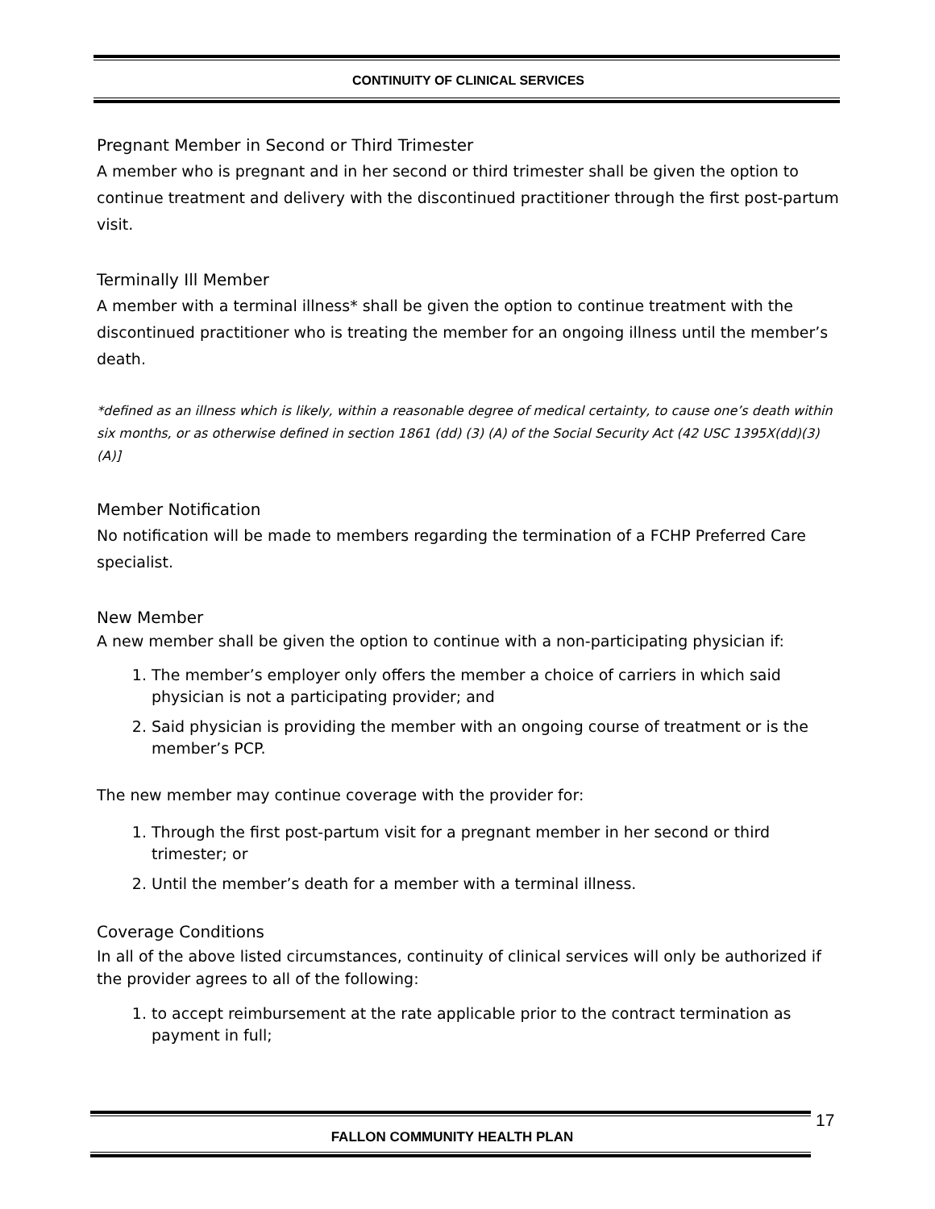CONTINUITY OF CLINICAL SERVICES
Pregnant Member in Second or Third Trimester
A member who is pregnant and in her second or third trimester shall be given the option to continue treatment and delivery with the discontinued practitioner through the first post-partum visit.
Terminally Ill Member
A member with a terminal illness* shall be given the option to continue treatment with the discontinued practitioner who is treating the member for an ongoing illness until the member’s death.
*defined as an illness which is likely, within a reasonable degree of medical certainty, to cause one’s death within six months, or as otherwise defined in section 1861 (dd) (3) (A) of the Social Security Act (42 USC 1395X(dd)(3)(A)]
Member Notification
No notification will be made to members regarding the termination of a FCHP Preferred Care specialist.
New Member
A new member shall be given the option to continue with a non-participating physician if:
1. The member’s employer only offers the member a choice of carriers in which said physician is not a participating provider; and
2. Said physician is providing the member with an ongoing course of treatment or is the member’s PCP.
The new member may continue coverage with the provider for:
1. Through the first post-partum visit for a pregnant member in her second or third trimester; or
2. Until the member’s death for a member with a terminal illness.
Coverage Conditions
In all of the above listed circumstances, continuity of clinical services will only be authorized if the provider agrees to all of the following:
1. to accept reimbursement at the rate applicable prior to the contract termination as payment in full;
FALLON COMMUNITY HEALTH PLAN 17